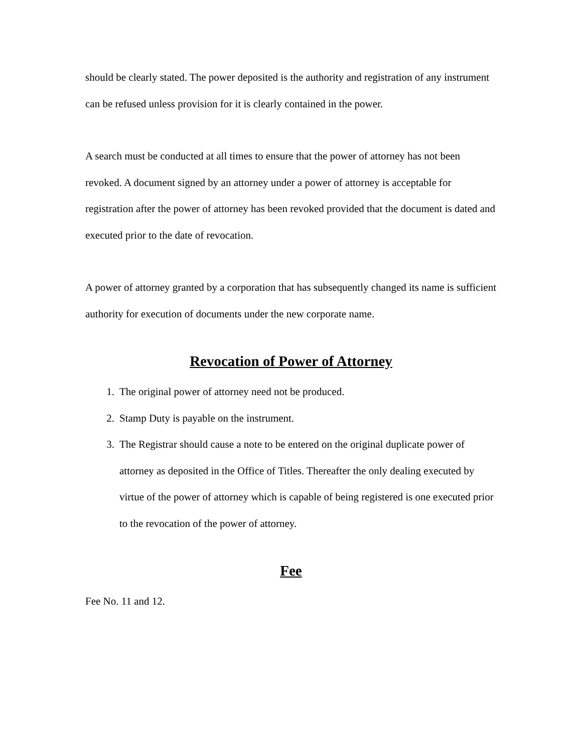should be clearly stated. The power deposited is the authority and registration of any instrument can be refused unless provision for it is clearly contained in the power.
A search must be conducted at all times to ensure that the power of attorney has not been revoked. A document signed by an attorney under a power of attorney is acceptable for registration after the power of attorney has been revoked provided that the document is dated and executed prior to the date of revocation.
A power of attorney granted by a corporation that has subsequently changed its name is sufficient authority for execution of documents under the new corporate name.
Revocation of Power of Attorney
1. The original power of attorney need not be produced.
2. Stamp Duty is payable on the instrument.
3. The Registrar should cause a note to be entered on the original duplicate power of attorney as deposited in the Office of Titles. Thereafter the only dealing executed by virtue of the power of attorney which is capable of being registered is one executed prior to the revocation of the power of attorney.
Fee
Fee No. 11 and 12.